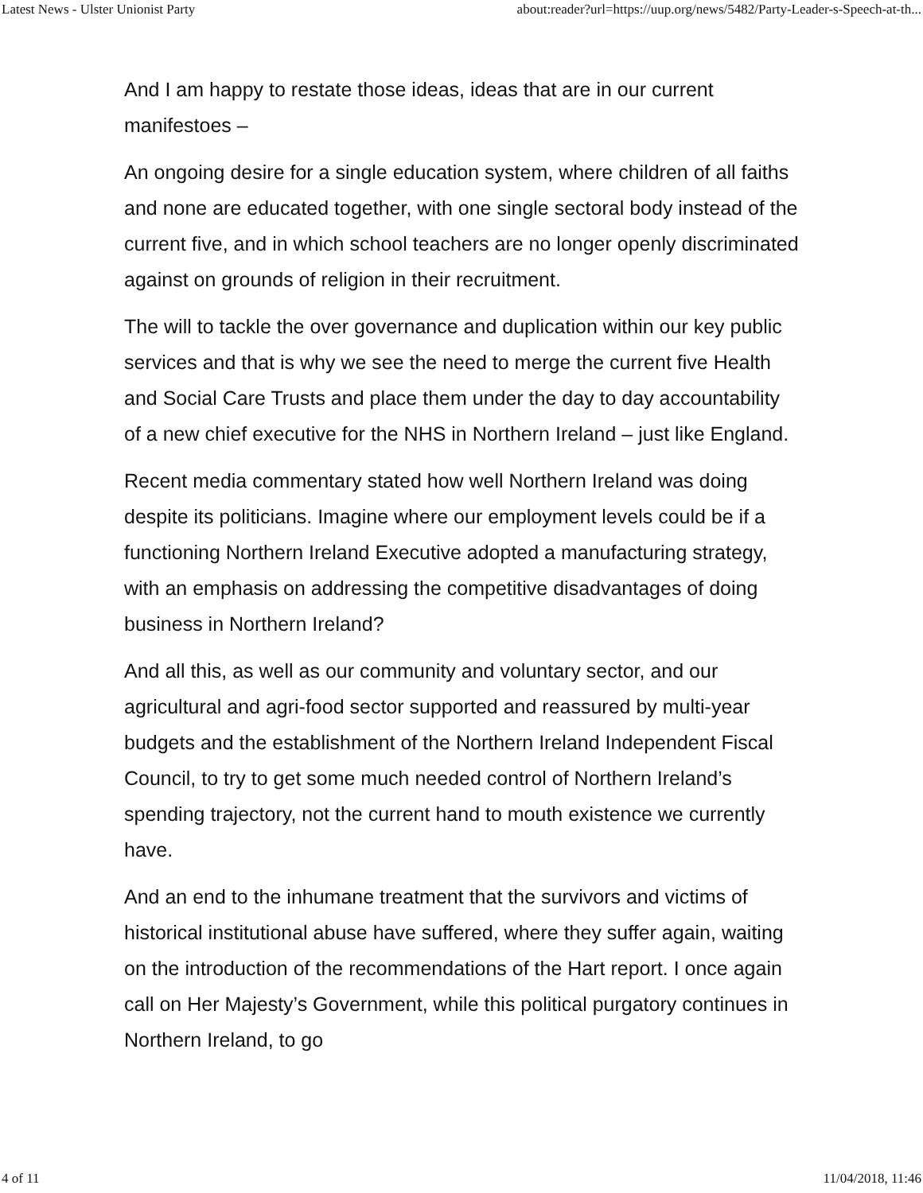Latest News - Ulster Unionist Party about:reader?url=https://uup.org/news/5482/Party-Leader-s-Speech-at-th...
And I am happy to restate those ideas, ideas that are in our current manifestoes –
An ongoing desire for a single education system, where children of all faiths and none are educated together, with one single sectoral body instead of the current five, and in which school teachers are no longer openly discriminated against on grounds of religion in their recruitment.
The will to tackle the over governance and duplication within our key public services and that is why we see the need to merge the current five Health and Social Care Trusts and place them under the day to day accountability of a new chief executive for the NHS in Northern Ireland – just like England.
Recent media commentary stated how well Northern Ireland was doing despite its politicians. Imagine where our employment levels could be if a functioning Northern Ireland Executive adopted a manufacturing strategy, with an emphasis on addressing the competitive disadvantages of doing business in Northern Ireland?
And all this, as well as our community and voluntary sector, and our agricultural and agri-food sector supported and reassured by multi-year budgets and the establishment of the Northern Ireland Independent Fiscal Council, to try to get some much needed control of Northern Ireland’s spending trajectory, not the current hand to mouth existence we currently have.
And an end to the inhumane treatment that the survivors and victims of historical institutional abuse have suffered, where they suffer again, waiting on the introduction of the recommendations of the Hart report. I once again call on Her Majesty’s Government, while this political purgatory continues in Northern Ireland, to go
4 of 11 11/04/2018, 11:46